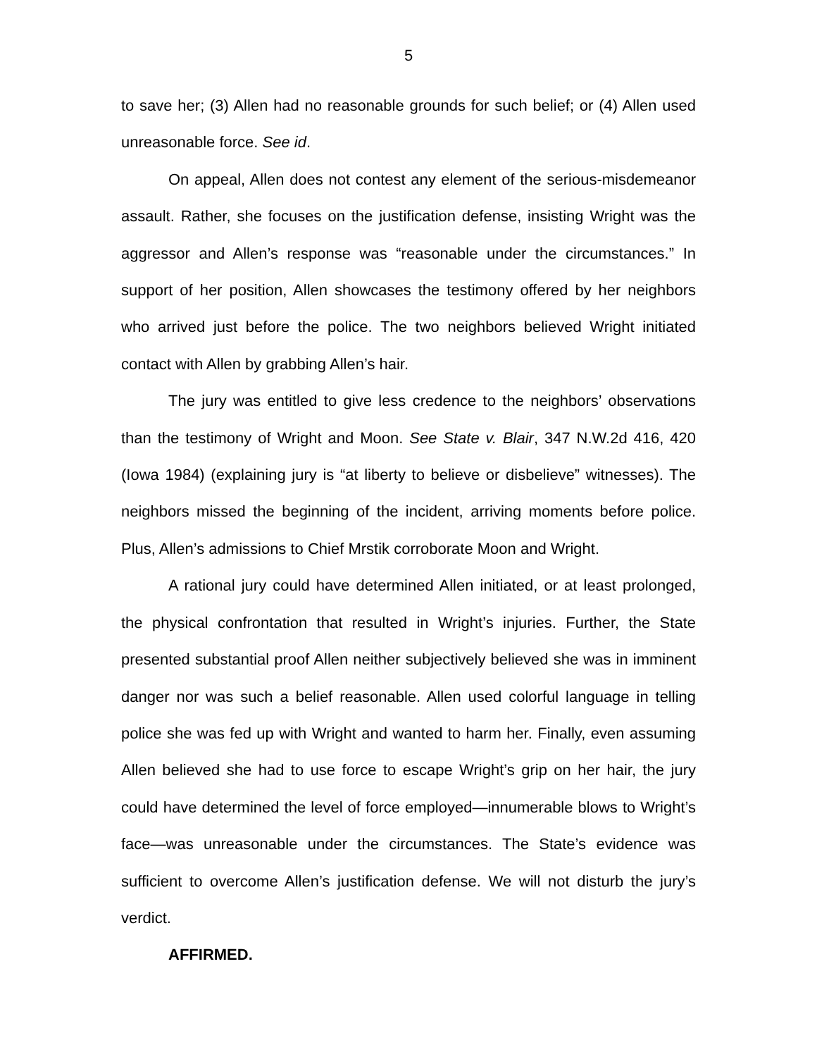5
to save her; (3) Allen had no reasonable grounds for such belief; or (4) Allen used unreasonable force. See id.
On appeal, Allen does not contest any element of the serious-misdemeanor assault. Rather, she focuses on the justification defense, insisting Wright was the aggressor and Allen’s response was “reasonable under the circumstances.” In support of her position, Allen showcases the testimony offered by her neighbors who arrived just before the police. The two neighbors believed Wright initiated contact with Allen by grabbing Allen’s hair.
The jury was entitled to give less credence to the neighbors’ observations than the testimony of Wright and Moon. See State v. Blair, 347 N.W.2d 416, 420 (Iowa 1984) (explaining jury is “at liberty to believe or disbelieve” witnesses). The neighbors missed the beginning of the incident, arriving moments before police. Plus, Allen’s admissions to Chief Mrstik corroborate Moon and Wright.
A rational jury could have determined Allen initiated, or at least prolonged, the physical confrontation that resulted in Wright’s injuries. Further, the State presented substantial proof Allen neither subjectively believed she was in imminent danger nor was such a belief reasonable. Allen used colorful language in telling police she was fed up with Wright and wanted to harm her. Finally, even assuming Allen believed she had to use force to escape Wright’s grip on her hair, the jury could have determined the level of force employed—innumerable blows to Wright’s face—was unreasonable under the circumstances. The State’s evidence was sufficient to overcome Allen’s justification defense. We will not disturb the jury’s verdict.
AFFIRMED.